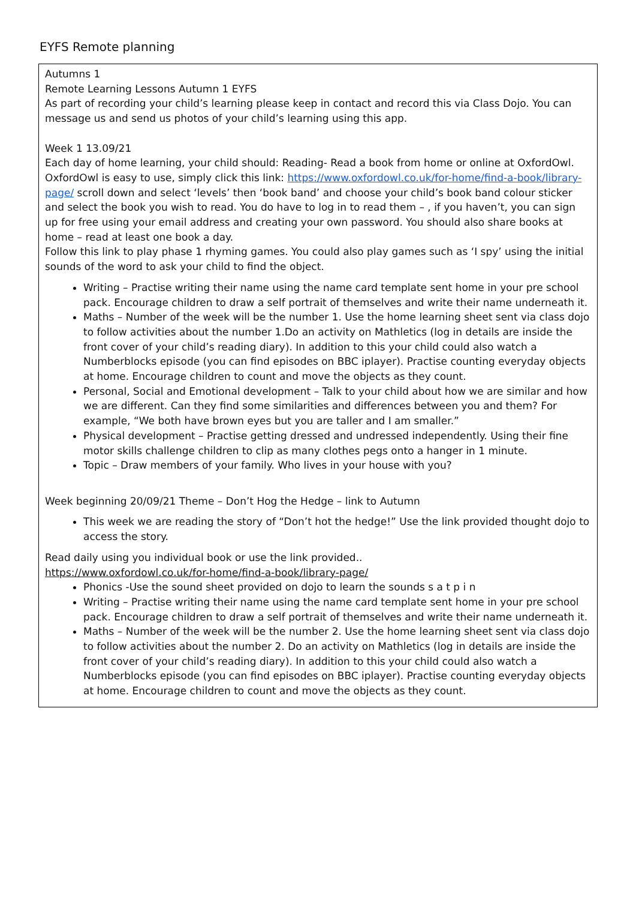EYFS Remote planning
| Autumns 1 Remote Learning Lessons Autumn 1 EYFS As part of recording your child’s learning please keep in contact and record this via Class Dojo. You can message us and send us photos of your child’s learning using this app. Week 1 13.09/21 Each day of home learning, your child should: Reading- Read a book from home or online at OxfordOwl. OxfordOwl is easy to use, simply click this link: https://www.oxfordowl.co.uk/for-home/find-a-book/library-page/ scroll down and select ‘levels’ then ‘book band’ and choose your child’s book band colour sticker and select the book you wish to read. You do have to log in to read them – , if you haven’t, you can sign up for free using your email address and creating your own password. You should also share books at home – read at least one book a day. Follow this link to play phase 1 rhyming games. You could also play games such as ‘I spy’ using the initial sounds of the word to ask your child to find the object. Writing – Practise writing their name using the name card template sent home in your pre school pack. Encourage children to draw a self portrait of themselves and write their name underneath it. Maths – Number of the week will be the number 1. Use the home learning sheet sent via class dojo to follow activities about the number 1.Do an activity on Mathletics (log in details are inside the front cover of your child’s reading diary). In addition to this your child could also watch a Numberblocks episode (you can find episodes on BBC iplayer). Practise counting everyday objects at home. Encourage children to count and move the objects as they count. Personal, Social and Emotional development – Talk to your child about how we are similar and how we are different. Can they find some similarities and differences between you and them? For example, “We both have brown eyes but you are taller and I am smaller.” Physical development – Practise getting dressed and undressed independently. Using their fine motor skills challenge children to clip as many clothes pegs onto a hanger in 1 minute. Topic – Draw members of your family. Who lives in your house with you? Week beginning 20/09/21 Theme – Don’t Hog the Hedge – link to Autumn This week we are reading the story of “Don’t hot the hedge!” Use the link provided thought dojo to access the story. Read daily using you individual book or use the link provided.. https://www.oxfordowl.co.uk/for-home/find-a-book/library-page/ Phonics -Use the sound sheet provided on dojo to learn the sounds s a t p i n Writing – Practise writing their name using the name card template sent home in your pre school pack. Encourage children to draw a self portrait of themselves and write their name underneath it. Maths – Number of the week will be the number 2. Use the home learning sheet sent via class dojo to follow activities about the number 2. Do an activity on Mathletics (log in details are inside the front cover of your child’s reading diary). In addition to this your child could also watch a Numberblocks episode (you can find episodes on BBC iplayer). Practise counting everyday objects at home. Encourage children to count and move the objects as they count. |